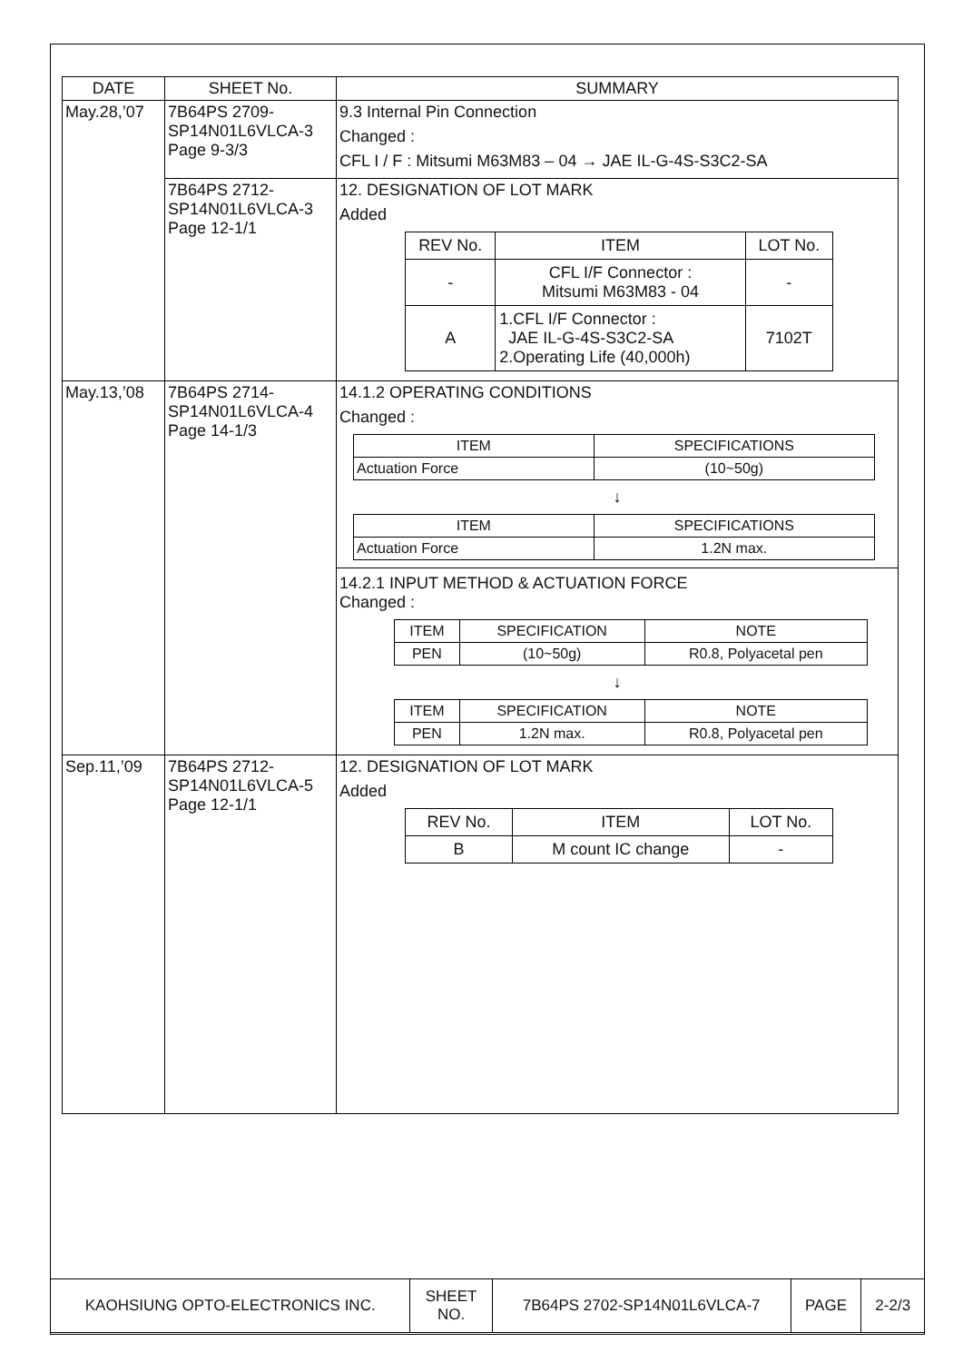| DATE | SHEET No. | SUMMARY |
| --- | --- | --- |
| May.28,’07 | 7B64PS 2709- SP14N01L6VLCA-3 Page 9-3/3 | 9.3 Internal Pin Connection Changed : CFL I / F : Mitsumi M63M83 – 04 → JAE IL-G-4S-S3C2-SA |
| | 7B64PS 2712- SP14N01L6VLCA-3 Page 12-1/1 | 12. DESIGNATION OF LOT MARK Added / REV No. / ITEM / LOT No. / / - / CFL I/F Connector : Mitsumi M63M83 - 04 / - / / A / 1.CFL I/F Connector : JAE IL-G-4S-S3C2-SA 2.Operating Life (40,000h) / 7102T / |
| May.13,’08 | 7B64PS 2714- SP14N01L6VLCA-4 Page 14-1/3 | 14.1.2 OPERATING CONDITIONS Changed : / ITEM / SPECIFICATIONS / / Actuation Force / (10~50g) / ↓ / ITEM / SPECIFICATIONS / / Actuation Force / 1.2N max. / 14.2.1 INPUT METHOD & ACTUATION FORCE Changed : / ITEM / SPECIFICATION / NOTE / / PEN / (10~50g) / R0.8, Polyacetal pen / ↓ / ITEM / SPECIFICATION / NOTE / / PEN / 1.2N max. / R0.8, Polyacetal pen / |
| Sep.11,’09 | 7B64PS 2712- SP14N01L6VLCA-5 Page 12-1/1 | 12. DESIGNATION OF LOT MARK Added / REV No. / ITEM / LOT No. / / B / M count IC change / - / |
| KAOHSIUNG OPTO-ELECTRONICS INC. | SHEET NO. | 7B64PS 2702-SP14N01L6VLCA-7 | PAGE | 2-2/3 |